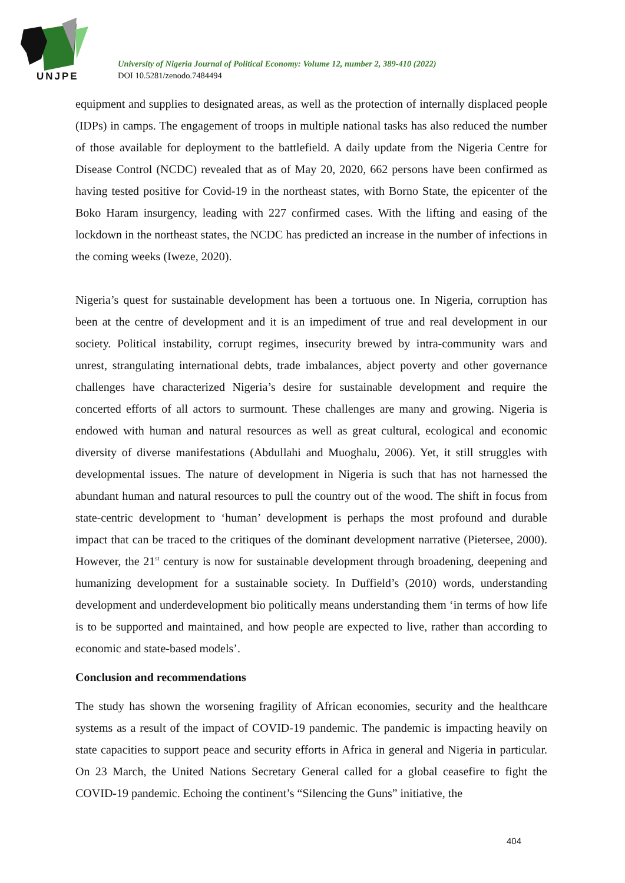UNJPE
University of Nigeria Journal of Political Economy: Volume 12, number 2, 389-410 (2022)
DOI 10.5281/zenodo.7484494
equipment and supplies to designated areas, as well as the protection of internally displaced people (IDPs) in camps. The engagement of troops in multiple national tasks has also reduced the number of those available for deployment to the battlefield. A daily update from the Nigeria Centre for Disease Control (NCDC) revealed that as of May 20, 2020, 662 persons have been confirmed as having tested positive for Covid-19 in the northeast states, with Borno State, the epicenter of the Boko Haram insurgency, leading with 227 confirmed cases. With the lifting and easing of the lockdown in the northeast states, the NCDC has predicted an increase in the number of infections in the coming weeks (Iweze, 2020).
Nigeria’s quest for sustainable development has been a tortuous one. In Nigeria, corruption has been at the centre of development and it is an impediment of true and real development in our society. Political instability, corrupt regimes, insecurity brewed by intra-community wars and unrest, strangulating international debts, trade imbalances, abject poverty and other governance challenges have characterized Nigeria’s desire for sustainable development and require the concerted efforts of all actors to surmount. These challenges are many and growing. Nigeria is endowed with human and natural resources as well as great cultural, ecological and economic diversity of diverse manifestations (Abdullahi and Muoghalu, 2006). Yet, it still struggles with developmental issues. The nature of development in Nigeria is such that has not harnessed the abundant human and natural resources to pull the country out of the wood. The shift in focus from state-centric development to ‘human’ development is perhaps the most profound and durable impact that can be traced to the critiques of the dominant development narrative (Pietersee, 2000). However, the 21<sup>st</sup> century is now for sustainable development through broadening, deepening and humanizing development for a sustainable society. In Duffield’s (2010) words, understanding development and underdevelopment bio politically means understanding them ‘in terms of how life is to be supported and maintained, and how people are expected to live, rather than according to economic and state-based models’.
Conclusion and recommendations
The study has shown the worsening fragility of African economies, security and the healthcare systems as a result of the impact of COVID-19 pandemic. The pandemic is impacting heavily on state capacities to support peace and security efforts in Africa in general and Nigeria in particular. On 23 March, the United Nations Secretary General called for a global ceasefire to fight the COVID-19 pandemic. Echoing the continent’s “Silencing the Guns” initiative, the
404